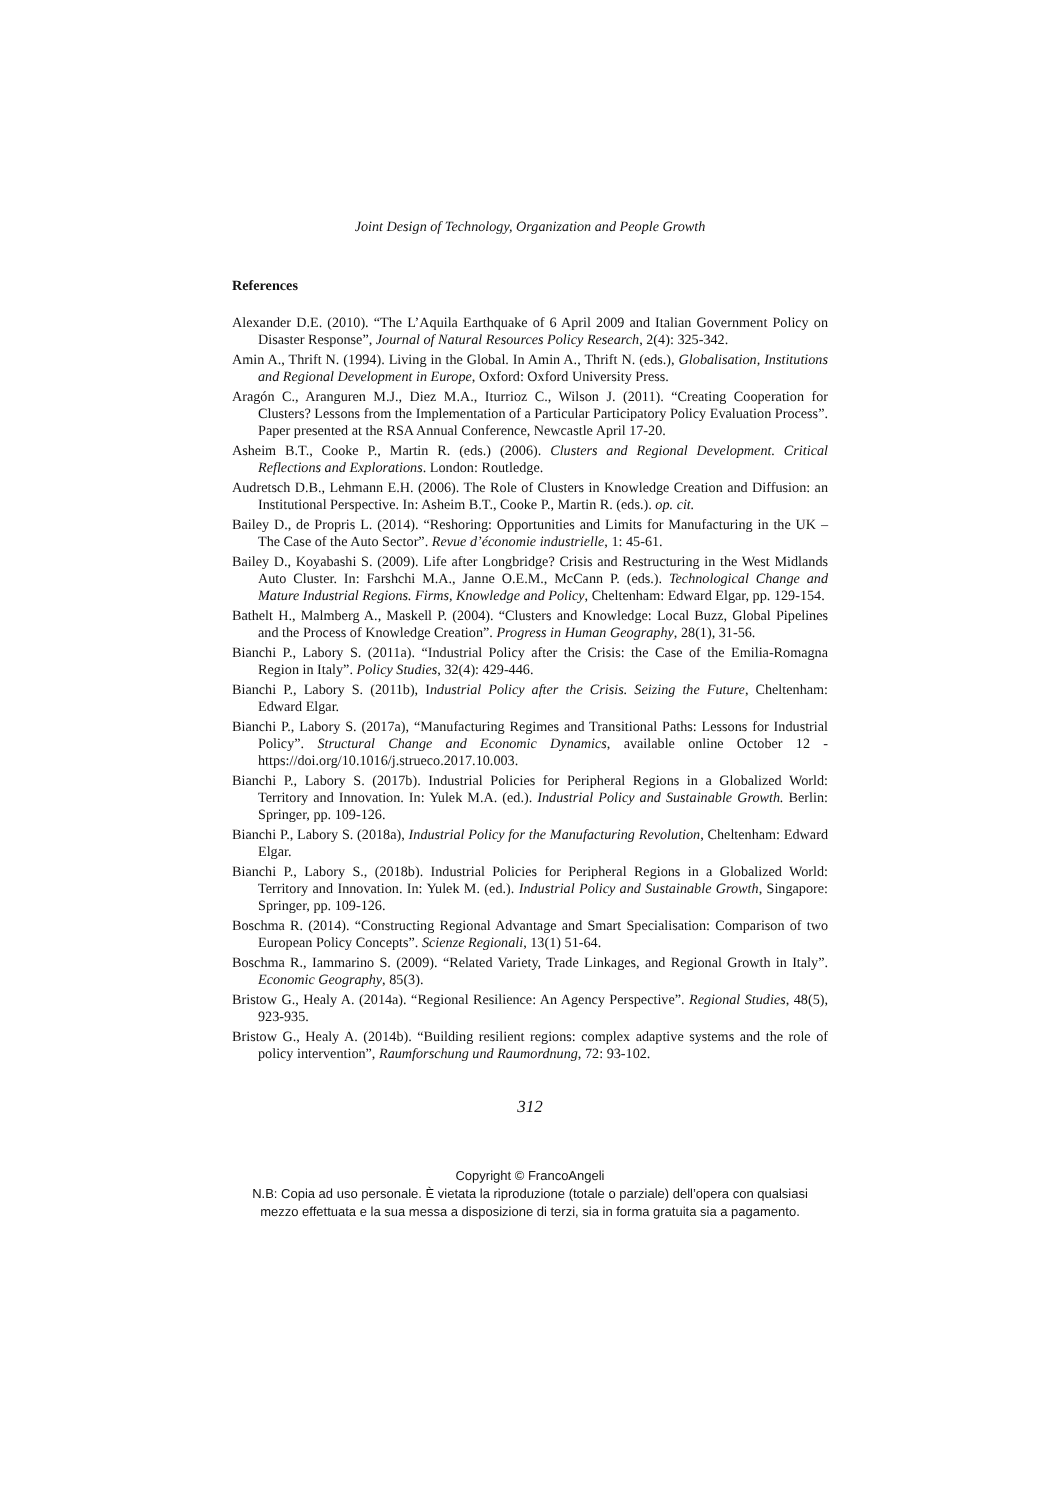Joint Design of Technology, Organization and People Growth
References
Alexander D.E. (2010). “The L’Aquila Earthquake of 6 April 2009 and Italian Government Policy on Disaster Response”, Journal of Natural Resources Policy Research, 2(4): 325-342.
Amin A., Thrift N. (1994). Living in the Global. In Amin A., Thrift N. (eds.), Globalisation, Institutions and Regional Development in Europe, Oxford: Oxford University Press.
Aragón C., Aranguren M.J., Diez M.A., Iturrioz C., Wilson J. (2011). “Creating Cooperation for Clusters? Lessons from the Implementation of a Particular Participatory Policy Evaluation Process”. Paper presented at the RSA Annual Conference, Newcastle April 17-20.
Asheim B.T., Cooke P., Martin R. (eds.) (2006). Clusters and Regional Development. Critical Reflections and Explorations. London: Routledge.
Audretsch D.B., Lehmann E.H. (2006). The Role of Clusters in Knowledge Creation and Diffusion: an Institutional Perspective. In: Asheim B.T., Cooke P., Martin R. (eds.). op. cit.
Bailey D., de Propris L. (2014). “Reshoring: Opportunities and Limits for Manufacturing in the UK – The Case of the Auto Sector”. Revue d’économie industrielle, 1: 45-61.
Bailey D., Koyabashi S. (2009). Life after Longbridge? Crisis and Restructuring in the West Midlands Auto Cluster. In: Farshchi M.A., Janne O.E.M., McCann P. (eds.). Technological Change and Mature Industrial Regions. Firms, Knowledge and Policy, Cheltenham: Edward Elgar, pp. 129-154.
Bathelt H., Malmberg A., Maskell P. (2004). “Clusters and Knowledge: Local Buzz, Global Pipelines and the Process of Knowledge Creation”. Progress in Human Geography, 28(1), 31-56.
Bianchi P., Labory S. (2011a). “Industrial Policy after the Crisis: the Case of the Emilia-Romagna Region in Italy”. Policy Studies, 32(4): 429-446.
Bianchi P., Labory S. (2011b), Industrial Policy after the Crisis. Seizing the Future, Cheltenham: Edward Elgar.
Bianchi P., Labory S. (2017a), “Manufacturing Regimes and Transitional Paths: Lessons for Industrial Policy”. Structural Change and Economic Dynamics, available online October 12 - https://doi.org/10.1016/j.strueco.2017.10.003.
Bianchi P., Labory S. (2017b). Industrial Policies for Peripheral Regions in a Globalized World: Territory and Innovation. In: Yulek M.A. (ed.). Industrial Policy and Sustainable Growth. Berlin: Springer, pp. 109-126.
Bianchi P., Labory S. (2018a), Industrial Policy for the Manufacturing Revolution, Cheltenham: Edward Elgar.
Bianchi P., Labory S., (2018b). Industrial Policies for Peripheral Regions in a Globalized World: Territory and Innovation. In: Yulek M. (ed.). Industrial Policy and Sustainable Growth, Singapore: Springer, pp. 109-126.
Boschma R. (2014). “Constructing Regional Advantage and Smart Specialisation: Comparison of two European Policy Concepts”. Scienze Regionali, 13(1) 51-64.
Boschma R., Iammarino S. (2009). “Related Variety, Trade Linkages, and Regional Growth in Italy”. Economic Geography, 85(3).
Bristow G., Healy A. (2014a). “Regional Resilience: An Agency Perspective”. Regional Studies, 48(5), 923-935.
Bristow G., Healy A. (2014b). “Building resilient regions: complex adaptive systems and the role of policy intervention”, Raumforschung und Raumordnung, 72: 93-102.
312
Copyright © FrancoAngeli
N.B: Copia ad uso personale. È vietata la riproduzione (totale o parziale) dell’opera con qualsiasi
mezzo effettuata e la sua messa a disposizione di terzi, sia in forma gratuita sia a pagamento.